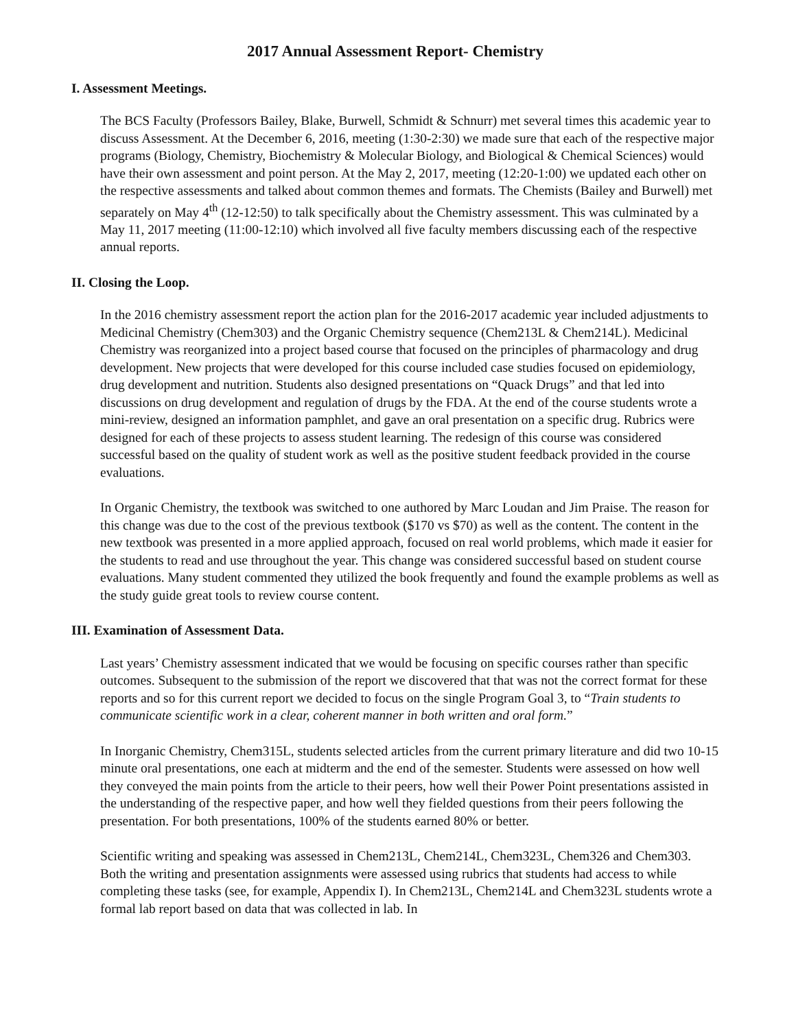2017 Annual Assessment Report- Chemistry
I. Assessment Meetings.
The BCS Faculty (Professors Bailey, Blake, Burwell, Schmidt & Schnurr) met several times this academic year to discuss Assessment. At the December 6, 2016, meeting (1:30-2:30) we made sure that each of the respective major programs (Biology, Chemistry, Biochemistry & Molecular Biology, and Biological & Chemical Sciences) would have their own assessment and point person. At the May 2, 2017, meeting (12:20-1:00) we updated each other on the respective assessments and talked about common themes and formats. The Chemists (Bailey and Burwell) met separately on May 4<sup>th</sup> (12-12:50) to talk specifically about the Chemistry assessment. This was culminated by a May 11, 2017 meeting (11:00-12:10) which involved all five faculty members discussing each of the respective annual reports.
II. Closing the Loop.
In the 2016 chemistry assessment report the action plan for the 2016-2017 academic year included adjustments to Medicinal Chemistry (Chem303) and the Organic Chemistry sequence (Chem213L & Chem214L). Medicinal Chemistry was reorganized into a project based course that focused on the principles of pharmacology and drug development. New projects that were developed for this course included case studies focused on epidemiology, drug development and nutrition. Students also designed presentations on “Quack Drugs” and that led into discussions on drug development and regulation of drugs by the FDA. At the end of the course students wrote a mini-review, designed an information pamphlet, and gave an oral presentation on a specific drug. Rubrics were designed for each of these projects to assess student learning. The redesign of this course was considered successful based on the quality of student work as well as the positive student feedback provided in the course evaluations.
In Organic Chemistry, the textbook was switched to one authored by Marc Loudan and Jim Praise. The reason for this change was due to the cost of the previous textbook ($170 vs $70) as well as the content. The content in the new textbook was presented in a more applied approach, focused on real world problems, which made it easier for the students to read and use throughout the year. This change was considered successful based on student course evaluations. Many student commented they utilized the book frequently and found the example problems as well as the study guide great tools to review course content.
III. Examination of Assessment Data.
Last years’ Chemistry assessment indicated that we would be focusing on specific courses rather than specific outcomes. Subsequent to the submission of the report we discovered that that was not the correct format for these reports and so for this current report we decided to focus on the single Program Goal 3, to “Train students to communicate scientific work in a clear, coherent manner in both written and oral form.”
In Inorganic Chemistry, Chem315L, students selected articles from the current primary literature and did two 10-15 minute oral presentations, one each at midterm and the end of the semester. Students were assessed on how well they conveyed the main points from the article to their peers, how well their Power Point presentations assisted in the understanding of the respective paper, and how well they fielded questions from their peers following the presentation. For both presentations, 100% of the students earned 80% or better.
Scientific writing and speaking was assessed in Chem213L, Chem214L, Chem323L, Chem326 and Chem303. Both the writing and presentation assignments were assessed using rubrics that students had access to while completing these tasks (see, for example, Appendix I). In Chem213L, Chem214L and Chem323L students wrote a formal lab report based on data that was collected in lab. In